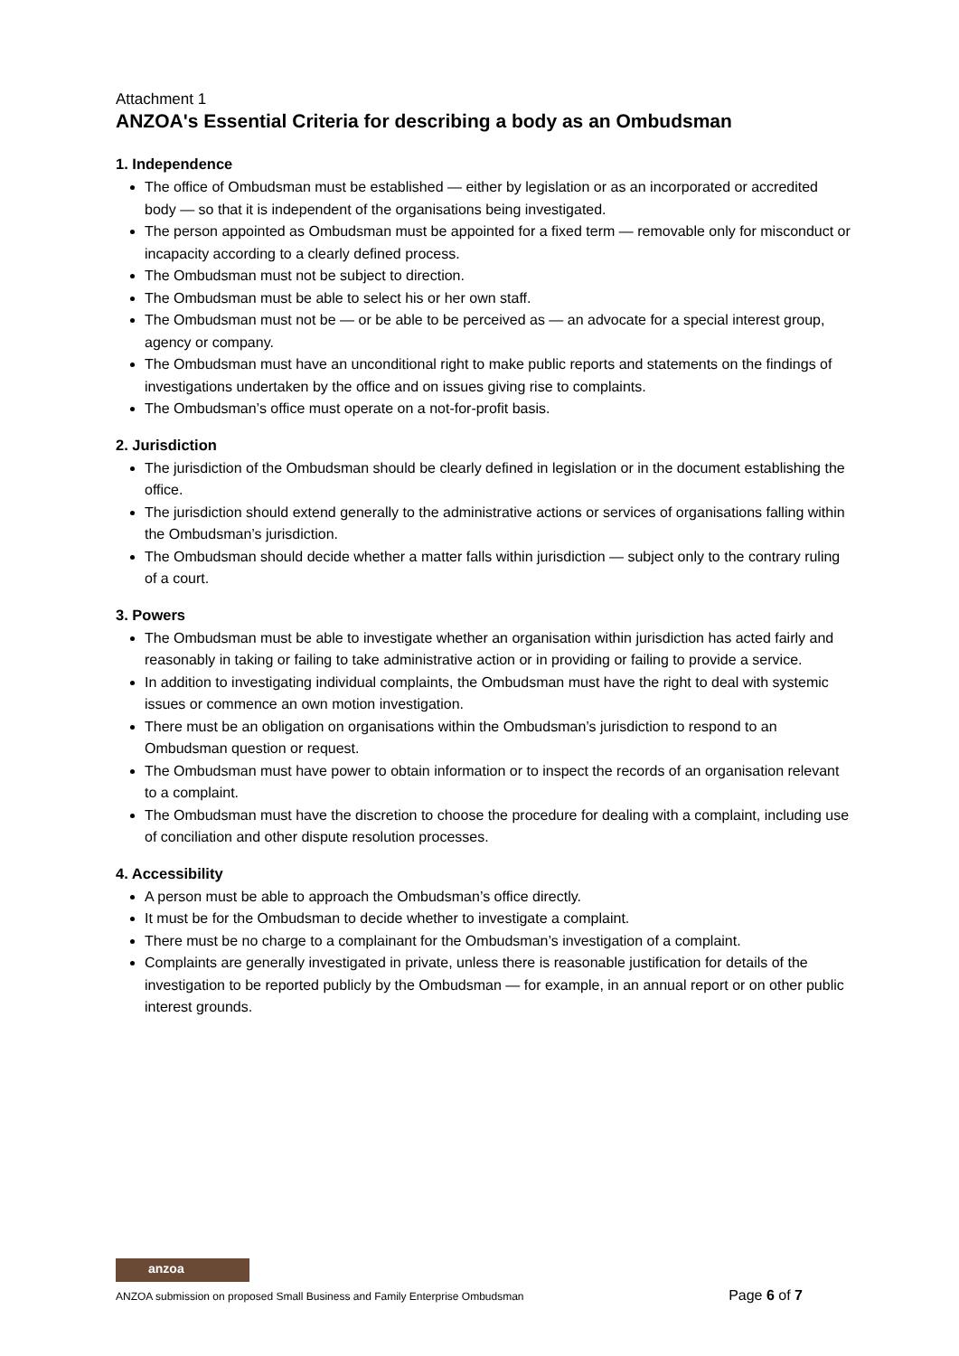Attachment 1
ANZOA's Essential Criteria for describing a body as an Ombudsman
1. Independence
The office of Ombudsman must be established — either by legislation or as an incorporated or accredited body — so that it is independent of the organisations being investigated.
The person appointed as Ombudsman must be appointed for a fixed term — removable only for misconduct or incapacity according to a clearly defined process.
The Ombudsman must not be subject to direction.
The Ombudsman must be able to select his or her own staff.
The Ombudsman must not be — or be able to be perceived as — an advocate for a special interest group, agency or company.
The Ombudsman must have an unconditional right to make public reports and statements on the findings of investigations undertaken by the office and on issues giving rise to complaints.
The Ombudsman’s office must operate on a not-for-profit basis.
2. Jurisdiction
The jurisdiction of the Ombudsman should be clearly defined in legislation or in the document establishing the office.
The jurisdiction should extend generally to the administrative actions or services of organisations falling within the Ombudsman’s jurisdiction.
The Ombudsman should decide whether a matter falls within jurisdiction — subject only to the contrary ruling of a court.
3. Powers
The Ombudsman must be able to investigate whether an organisation within jurisdiction has acted fairly and reasonably in taking or failing to take administrative action or in providing or failing to provide a service.
In addition to investigating individual complaints, the Ombudsman must have the right to deal with systemic issues or commence an own motion investigation.
There must be an obligation on organisations within the Ombudsman’s jurisdiction to respond to an Ombudsman question or request.
The Ombudsman must have power to obtain information or to inspect the records of an organisation relevant to a complaint.
The Ombudsman must have the discretion to choose the procedure for dealing with a complaint, including use of conciliation and other dispute resolution processes.
4. Accessibility
A person must be able to approach the Ombudsman’s office directly.
It must be for the Ombudsman to decide whether to investigate a complaint.
There must be no charge to a complainant for the Ombudsman’s investigation of a complaint.
Complaints are generally investigated in private, unless there is reasonable justification for details of the investigation to be reported publicly by the Ombudsman — for example, in an annual report or on other public interest grounds.
anzoa
ANZOA submission on proposed Small Business and Family Enterprise Ombudsman Page 6 of 7